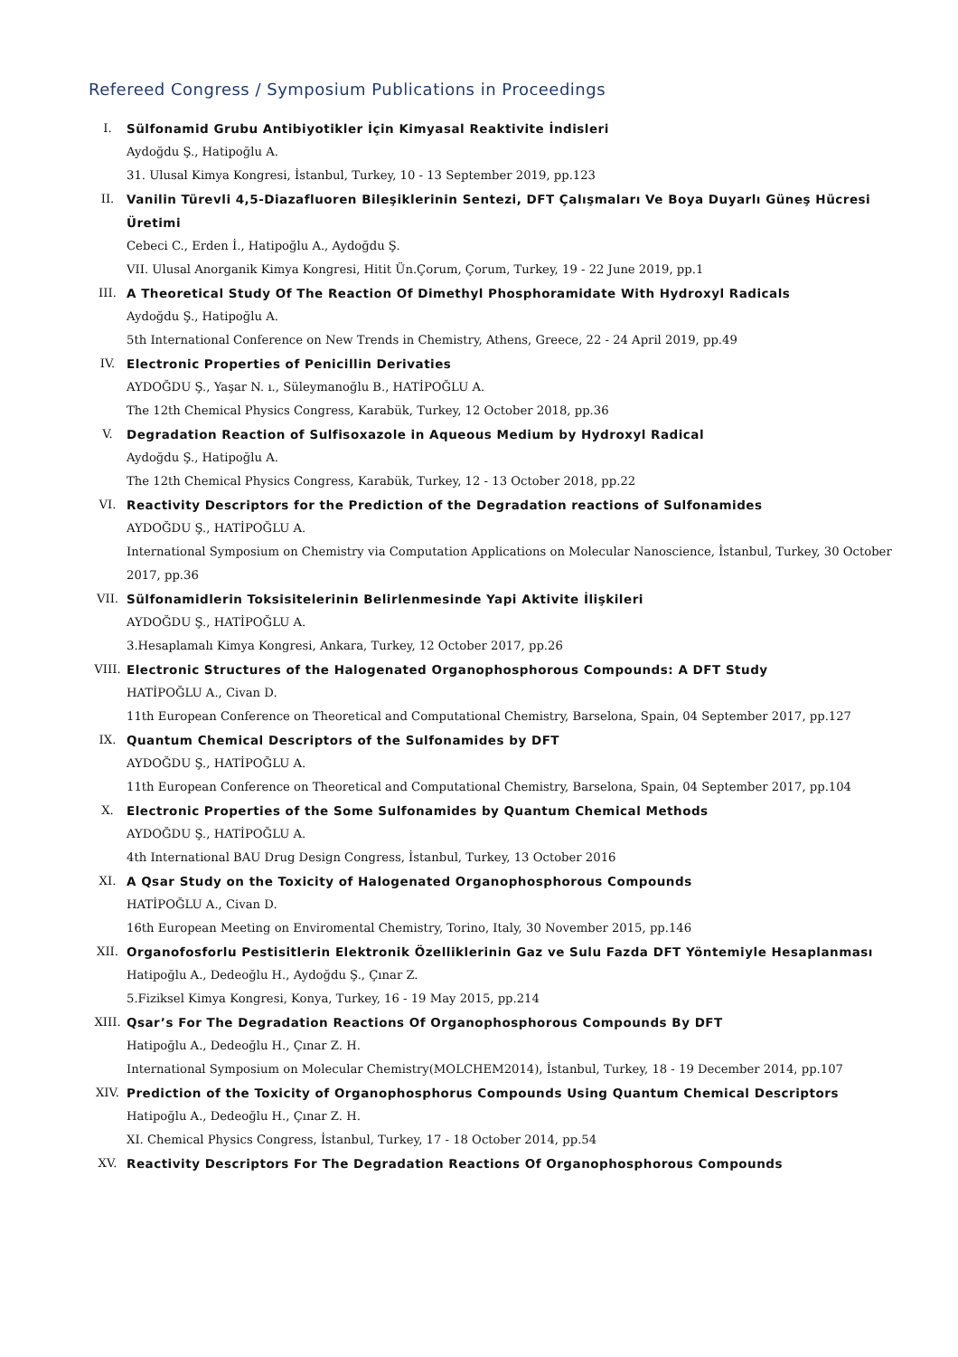Refereed Congress / Symposium Publications in Proceedings
I. Sülfonamid Grubu Antibiyotikler İçin Kimyasal Reaktivite İndisleri
Aydoğdu Ş., Hatipoğlu A.
31. Ulusal Kimya Kongresi, İstanbul, Turkey, 10 - 13 September 2019, pp.123
II. Vanilin Türevli 4,5-Diazafluoren Bileşiklerinin Sentezi, DFT Çalışmaları Ve Boya Duyarlı Güneş Hücresi Üretimi
Cebeci C., Erden İ., Hatipoğlu A., Aydoğdu Ş.
VII. Ulusal Anorganik Kimya Kongresi, Hitit Ün.Çorum, Çorum, Turkey, 19 - 22 June 2019, pp.1
III. A Theoretical Study Of The Reaction Of Dimethyl Phosphoramidate With Hydroxyl Radicals
Aydoğdu Ş., Hatipoğlu A.
5th International Conference on New Trends in Chemistry, Athens, Greece, 22 - 24 April 2019, pp.49
IV. Electronic Properties of Penicillin Derivaties
AYDOĞDU Ş., Yaşar N. ı., Süleymanoğlu B., HATİPOĞLU A.
The 12th Chemical Physics Congress, Karabük, Turkey, 12 October 2018, pp.36
V. Degradation Reaction of Sulfisoxazole in Aqueous Medium by Hydroxyl Radical
Aydoğdu Ş., Hatipoğlu A.
The 12th Chemical Physics Congress, Karabük, Turkey, 12 - 13 October 2018, pp.22
VI. Reactivity Descriptors for the Prediction of the Degradation reactions of Sulfonamides
AYDOĞDU Ş., HATİPOĞLU A.
International Symposium on Chemistry via Computation Applications on Molecular Nanoscience, İstanbul, Turkey, 30 October 2017, pp.36
VII. Sülfonamidlerin Toksisitelerinin Belirlenmesinde Yapi Aktivite İlişkileri
AYDOĞDU Ş., HATİPOĞLU A.
3.Hesaplamalı Kimya Kongresi, Ankara, Turkey, 12 October 2017, pp.26
VIII. Electronic Structures of the Halogenated Organophosphorous Compounds: A DFT Study
HATİPOĞLU A., Civan D.
11th European Conference on Theoretical and Computational Chemistry, Barselona, Spain, 04 September 2017, pp.127
IX. Quantum Chemical Descriptors of the Sulfonamides by DFT
AYDOĞDU Ş., HATİPOĞLU A.
11th European Conference on Theoretical and Computational Chemistry, Barselona, Spain, 04 September 2017, pp.104
X. Electronic Properties of the Some Sulfonamides by Quantum Chemical Methods
AYDOĞDU Ş., HATİPOĞLU A.
4th International BAU Drug Design Congress, İstanbul, Turkey, 13 October 2016
XI. A Qsar Study on the Toxicity of Halogenated Organophosphorous Compounds
HATİPOĞLU A., Civan D.
16th European Meeting on Enviromental Chemistry, Torino, Italy, 30 November 2015, pp.146
XII. Organofosforlu Pestisitlerin Elektronik Özelliklerinin Gaz ve Sulu Fazda DFT Yöntemiyle Hesaplanması
Hatipoğlu A., Dedeoğlu H., Aydoğdu Ş., Çınar Z.
5.Fiziksel Kimya Kongresi, Konya, Turkey, 16 - 19 May 2015, pp.214
XIII. Qsar’s For The Degradation Reactions Of Organophosphorous Compounds By DFT
Hatipoğlu A., Dedeoğlu H., Çınar Z. H.
International Symposium on Molecular Chemistry(MOLCHEM2014), İstanbul, Turkey, 18 - 19 December 2014, pp.107
XIV. Prediction of the Toxicity of Organophosphorus Compounds Using Quantum Chemical Descriptors
Hatipoğlu A., Dedeoğlu H., Çınar Z. H.
XI. Chemical Physics Congress, İstanbul, Turkey, 17 - 18 October 2014, pp.54
XV. Reactivity Descriptors For The Degradation Reactions Of Organophosphorous Compounds